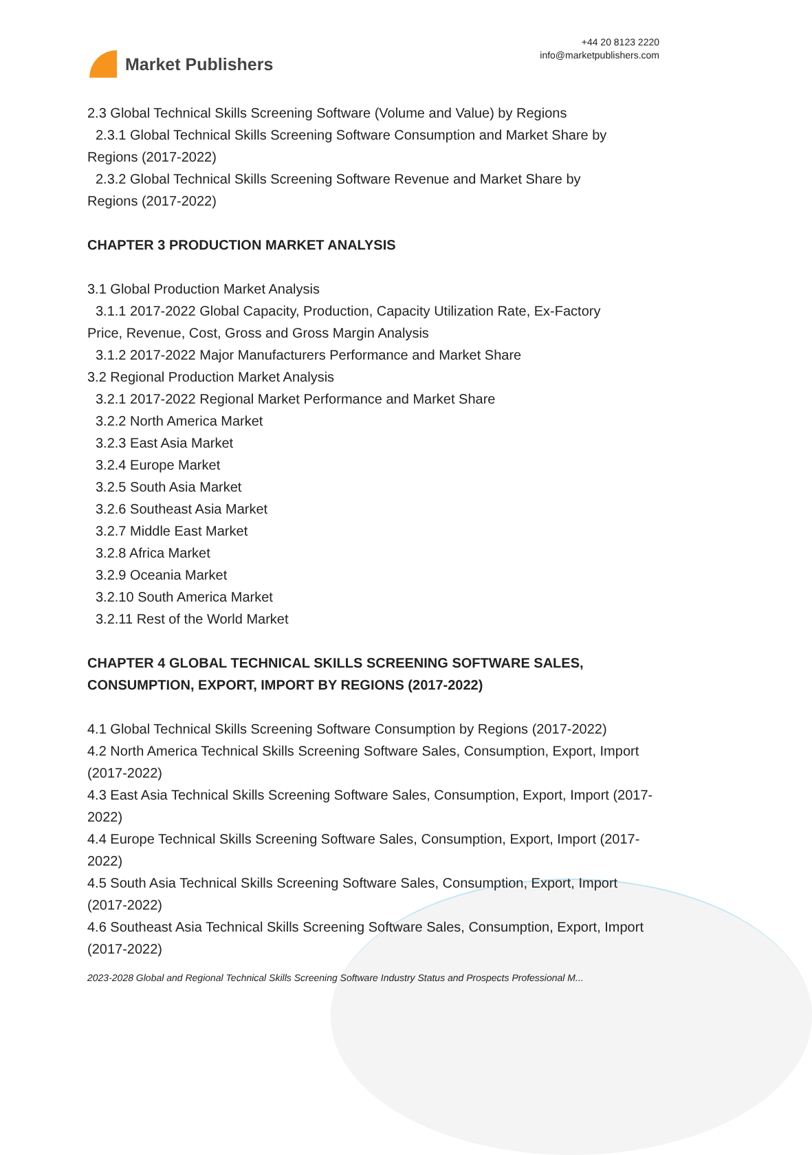Market Publishers
+44 20 8123 2220
info@marketpublishers.com
2.3 Global Technical Skills Screening Software (Volume and Value) by Regions
2.3.1 Global Technical Skills Screening Software Consumption and Market Share by
Regions (2017-2022)
2.3.2 Global Technical Skills Screening Software Revenue and Market Share by
Regions (2017-2022)
CHAPTER 3 PRODUCTION MARKET ANALYSIS
3.1 Global Production Market Analysis
3.1.1 2017-2022 Global Capacity, Production, Capacity Utilization Rate, Ex-Factory
Price, Revenue, Cost, Gross and Gross Margin Analysis
3.1.2 2017-2022 Major Manufacturers Performance and Market Share
3.2 Regional Production Market Analysis
3.2.1 2017-2022 Regional Market Performance and Market Share
3.2.2 North America Market
3.2.3 East Asia Market
3.2.4 Europe Market
3.2.5 South Asia Market
3.2.6 Southeast Asia Market
3.2.7 Middle East Market
3.2.8 Africa Market
3.2.9 Oceania Market
3.2.10 South America Market
3.2.11 Rest of the World Market
CHAPTER 4 GLOBAL TECHNICAL SKILLS SCREENING SOFTWARE SALES, CONSUMPTION, EXPORT, IMPORT BY REGIONS (2017-2022)
4.1 Global Technical Skills Screening Software Consumption by Regions (2017-2022)
4.2 North America Technical Skills Screening Software Sales, Consumption, Export, Import (2017-2022)
4.3 East Asia Technical Skills Screening Software Sales, Consumption, Export, Import (2017-2022)
4.4 Europe Technical Skills Screening Software Sales, Consumption, Export, Import (2017-2022)
4.5 South Asia Technical Skills Screening Software Sales, Consumption, Export, Import (2017-2022)
4.6 Southeast Asia Technical Skills Screening Software Sales, Consumption, Export, Import (2017-2022)
2023-2028 Global and Regional Technical Skills Screening Software Industry Status and Prospects Professional M...